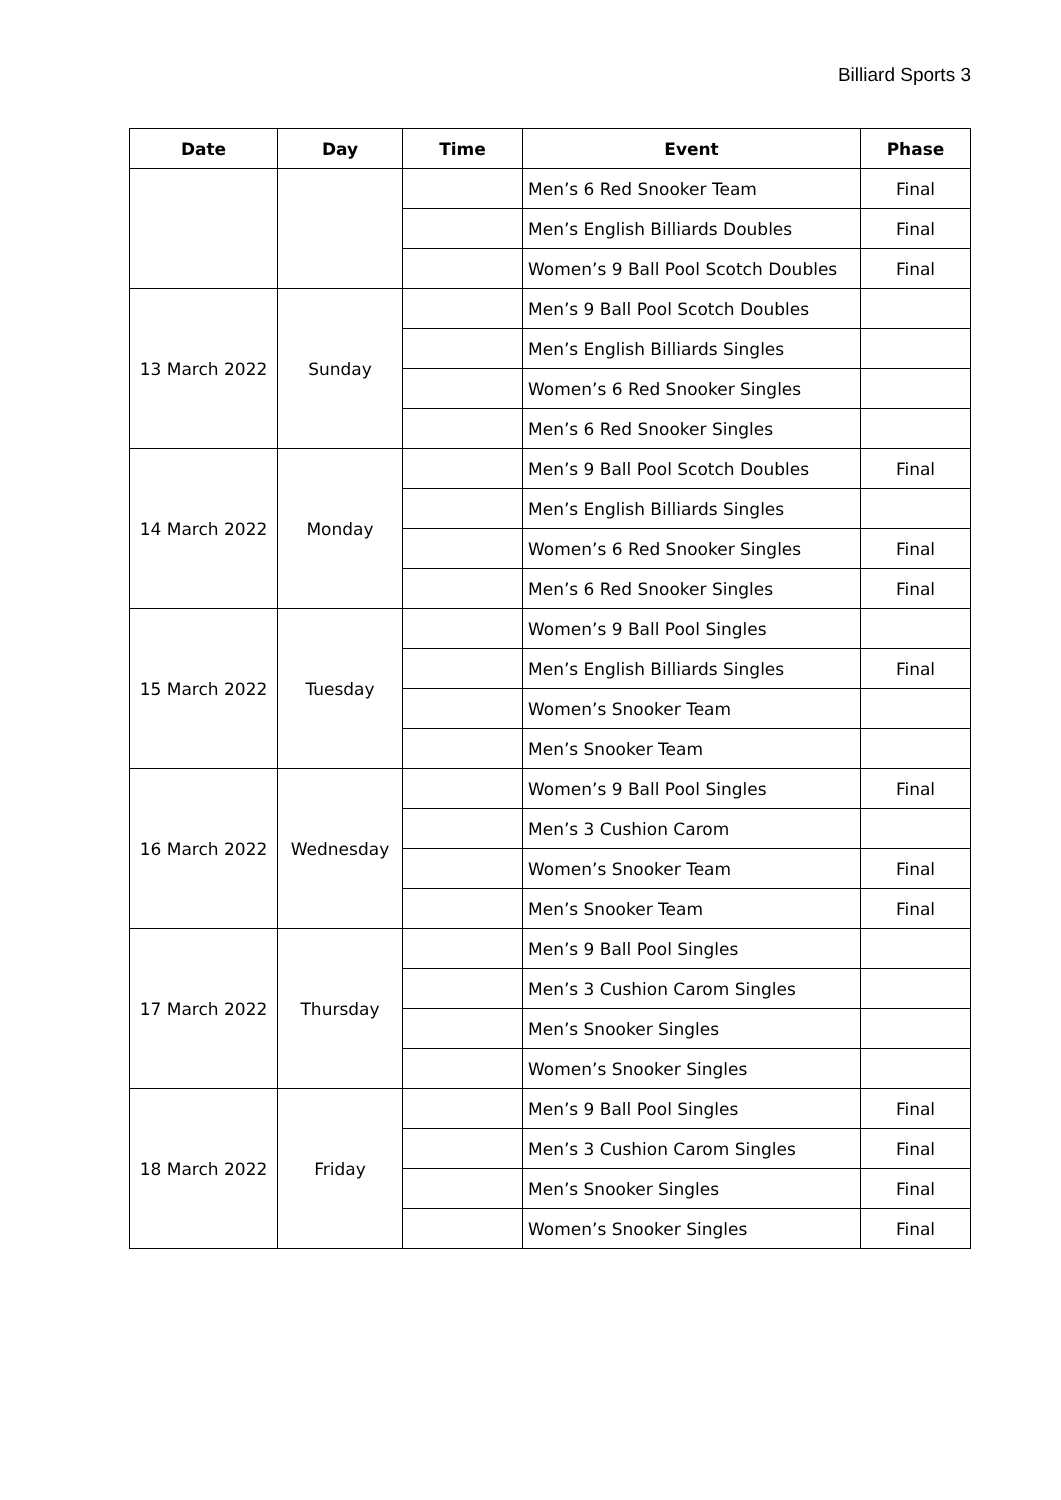Billiard Sports 3
| Date | Day | Time | Event | Phase |
| --- | --- | --- | --- | --- |
| | | | Men’s 6 Red Snooker Team | Final |
| | | | Men’s English Billiards Doubles | Final |
| | | | Women’s 9 Ball Pool Scotch Doubles | Final |
| 13 March 2022 | Sunday | | Men’s 9 Ball Pool Scotch Doubles | |
| | | | Men’s English Billiards Singles | |
| | | | Women’s 6 Red Snooker Singles | |
| | | | Men’s 6 Red Snooker Singles | |
| 14 March 2022 | Monday | | Men’s 9 Ball Pool Scotch Doubles | Final |
| | | | Men’s English Billiards Singles | |
| | | | Women’s 6 Red Snooker Singles | Final |
| | | | Men’s 6 Red Snooker Singles | Final |
| 15 March 2022 | Tuesday | | Women’s 9 Ball Pool Singles | |
| | | | Men’s English Billiards Singles | Final |
| | | | Women’s Snooker Team | |
| | | | Men’s Snooker Team | |
| 16 March 2022 | Wednesday | | Women’s 9 Ball Pool Singles | Final |
| | | | Men’s 3 Cushion Carom | |
| | | | Women’s Snooker Team | Final |
| | | | Men’s Snooker Team | Final |
| 17 March 2022 | Thursday | | Men’s 9 Ball Pool Singles | |
| | | | Men’s 3 Cushion Carom Singles | |
| | | | Men’s Snooker Singles | |
| | | | Women’s Snooker Singles | |
| 18 March 2022 | Friday | | Men’s 9 Ball Pool Singles | Final |
| | | | Men’s 3 Cushion Carom Singles | Final |
| | | | Men’s Snooker Singles | Final |
| | | | Women’s Snooker Singles | Final |